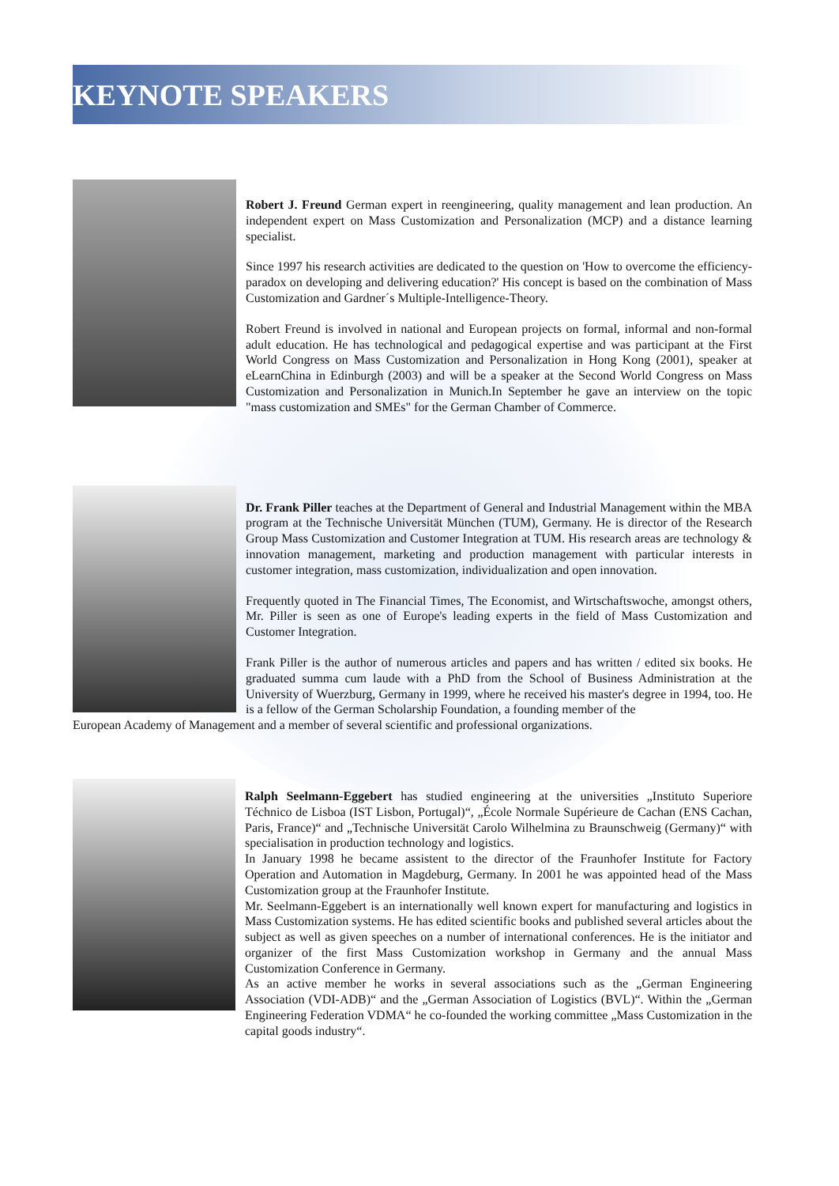KEYNOTE SPEAKERS
Robert J. Freund German expert in reengineering, quality management and lean production. An independent expert on Mass Customization and Personalization (MCP) and a distance learning specialist.
Since 1997 his research activities are dedicated to the question on 'How to overcome the efficiency-paradox on developing and delivering education?' His concept is based on the combination of Mass Customization and Gardner´s Multiple-Intelligence-Theory.
Robert Freund is involved in national and European projects on formal, informal and non-formal adult education. He has technological and pedagogical expertise and was participant at the First World Congress on Mass Customization and Personalization in Hong Kong (2001), speaker at eLearnChina in Edinburgh (2003) and will be a speaker at the Second World Congress on Mass Customization and Personalization in Munich.In September he gave an interview on the topic "mass customization and SMEs" for the German Chamber of Commerce.
Dr. Frank Piller teaches at the Department of General and Industrial Management within the MBA program at the Technische Universität München (TUM), Germany. He is director of the Research Group Mass Customization and Customer Integration at TUM. His research areas are technology & innovation management, marketing and production management with particular interests in customer integration, mass customization, individualization and open innovation.
Frequently quoted in The Financial Times, The Economist, and Wirtschaftswoche, amongst others, Mr. Piller is seen as one of Europe's leading experts in the field of Mass Customization and Customer Integration.
Frank Piller is the author of numerous articles and papers and has written / edited six books. He graduated summa cum laude with a PhD from the School of Business Administration at the University of Wuerzburg, Germany in 1999, where he received his master's degree in 1994, too. He is a fellow of the German Scholarship Foundation, a founding member of the
European Academy of Management and a member of several scientific and professional organizations.
Ralph Seelmann-Eggebert has studied engineering at the universities „Instituto Superiore Téchnico de Lisboa (IST Lisbon, Portugal)“, „École Normale Supérieure de Cachan (ENS Cachan, Paris, France)“ and „Technische Universität Carolo Wilhelmina zu Braunschweig (Germany)“ with specialisation in production technology and logistics.
In January 1998 he became assistent to the director of the Fraunhofer Institute for Factory Operation and Automation in Magdeburg, Germany. In 2001 he was appointed head of the Mass Customization group at the Fraunhofer Institute.
Mr. Seelmann-Eggebert is an internationally well known expert for manufacturing and logistics in Mass Customization systems. He has edited scientific books and published several articles about the subject as well as given speeches on a number of international conferences. He is the initiator and organizer of the first Mass Customization workshop in Germany and the annual Mass Customization Conference in Germany.
As an active member he works in several associations such as the „German Engineering Association (VDI-ADB)“ and the „German Association of Logistics (BVL)“. Within the „German Engineering Federation VDMA“ he co-founded the working committee „Mass Customization in the capital goods industry“.